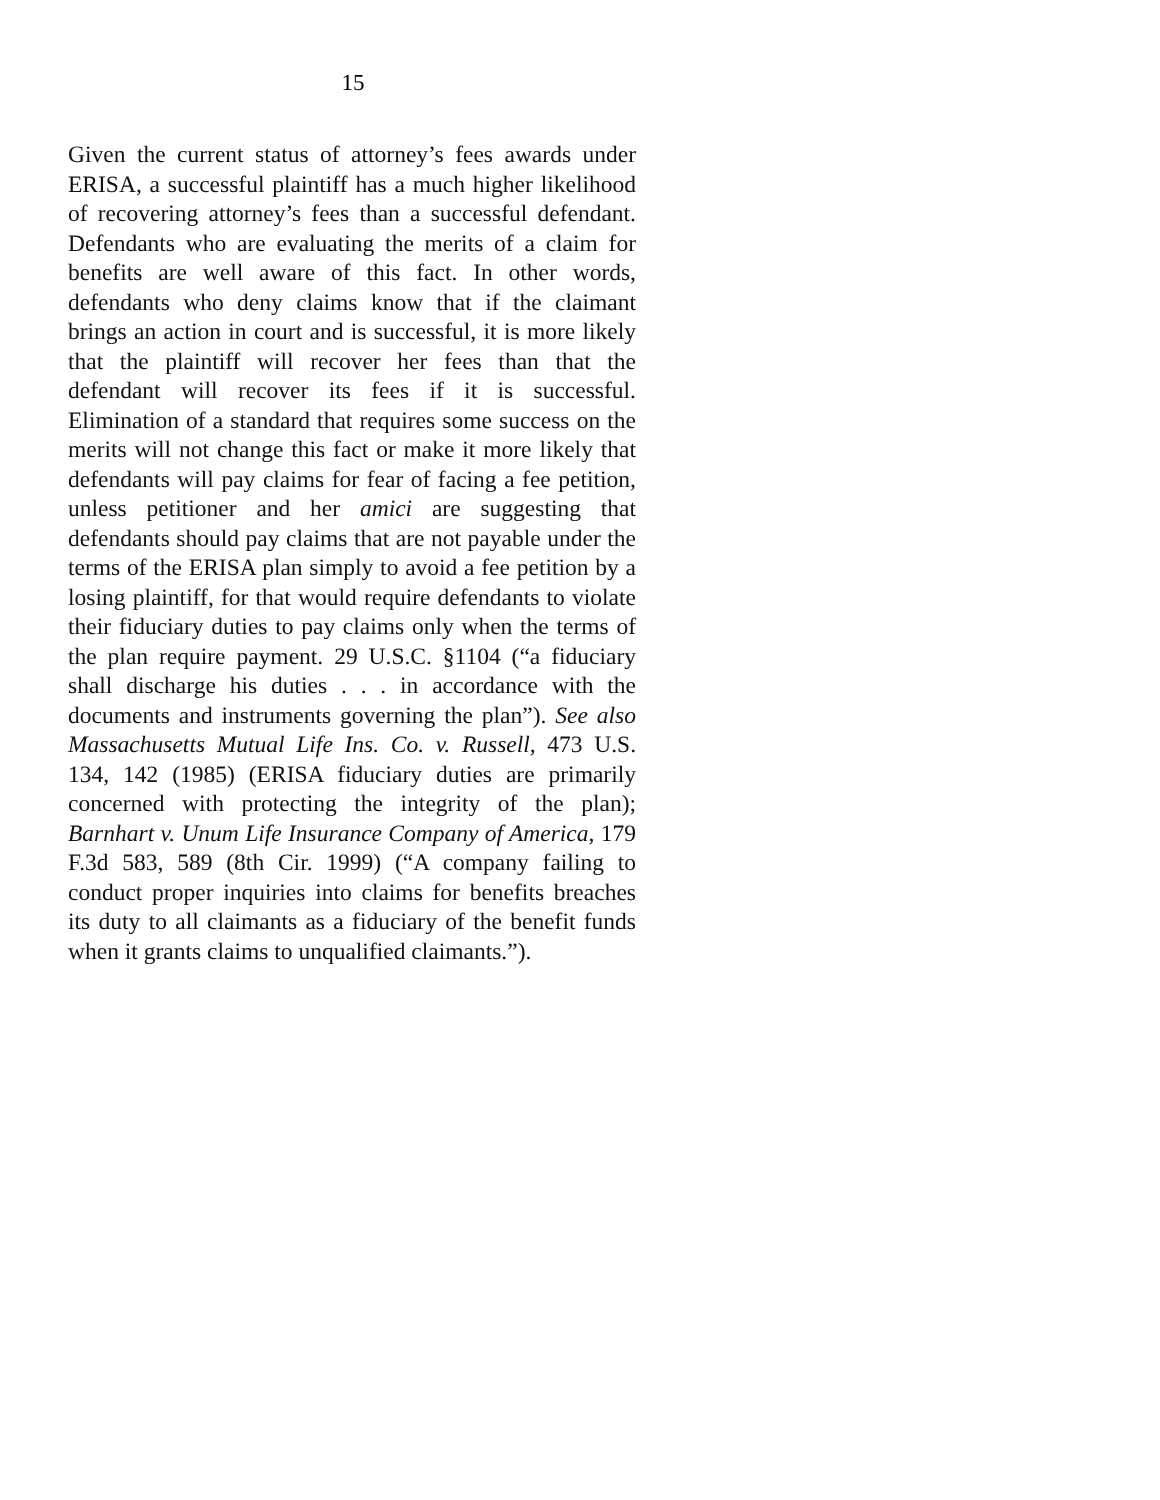15
Given the current status of attorney’s fees awards under ERISA, a successful plaintiff has a much higher likelihood of recovering attorney’s fees than a successful defendant. Defendants who are evaluating the merits of a claim for benefits are well aware of this fact. In other words, defendants who deny claims know that if the claimant brings an action in court and is successful, it is more likely that the plaintiff will recover her fees than that the defendant will recover its fees if it is successful. Elimination of a standard that requires some success on the merits will not change this fact or make it more likely that defendants will pay claims for fear of facing a fee petition, unless petitioner and her amici are suggesting that defendants should pay claims that are not payable under the terms of the ERISA plan simply to avoid a fee petition by a losing plaintiff, for that would require defendants to violate their fiduciary duties to pay claims only when the terms of the plan require payment. 29 U.S.C. §1104 (“a fiduciary shall discharge his duties . . . in accordance with the documents and instruments governing the plan”). See also Massachusetts Mutual Life Ins. Co. v. Russell, 473 U.S. 134, 142 (1985) (ERISA fiduciary duties are primarily concerned with protecting the integrity of the plan); Barnhart v. Unum Life Insurance Company of America, 179 F.3d 583, 589 (8th Cir. 1999) (“A company failing to conduct proper inquiries into claims for benefits breaches its duty to all claimants as a fiduciary of the benefit funds when it grants claims to unqualified claimants.”).